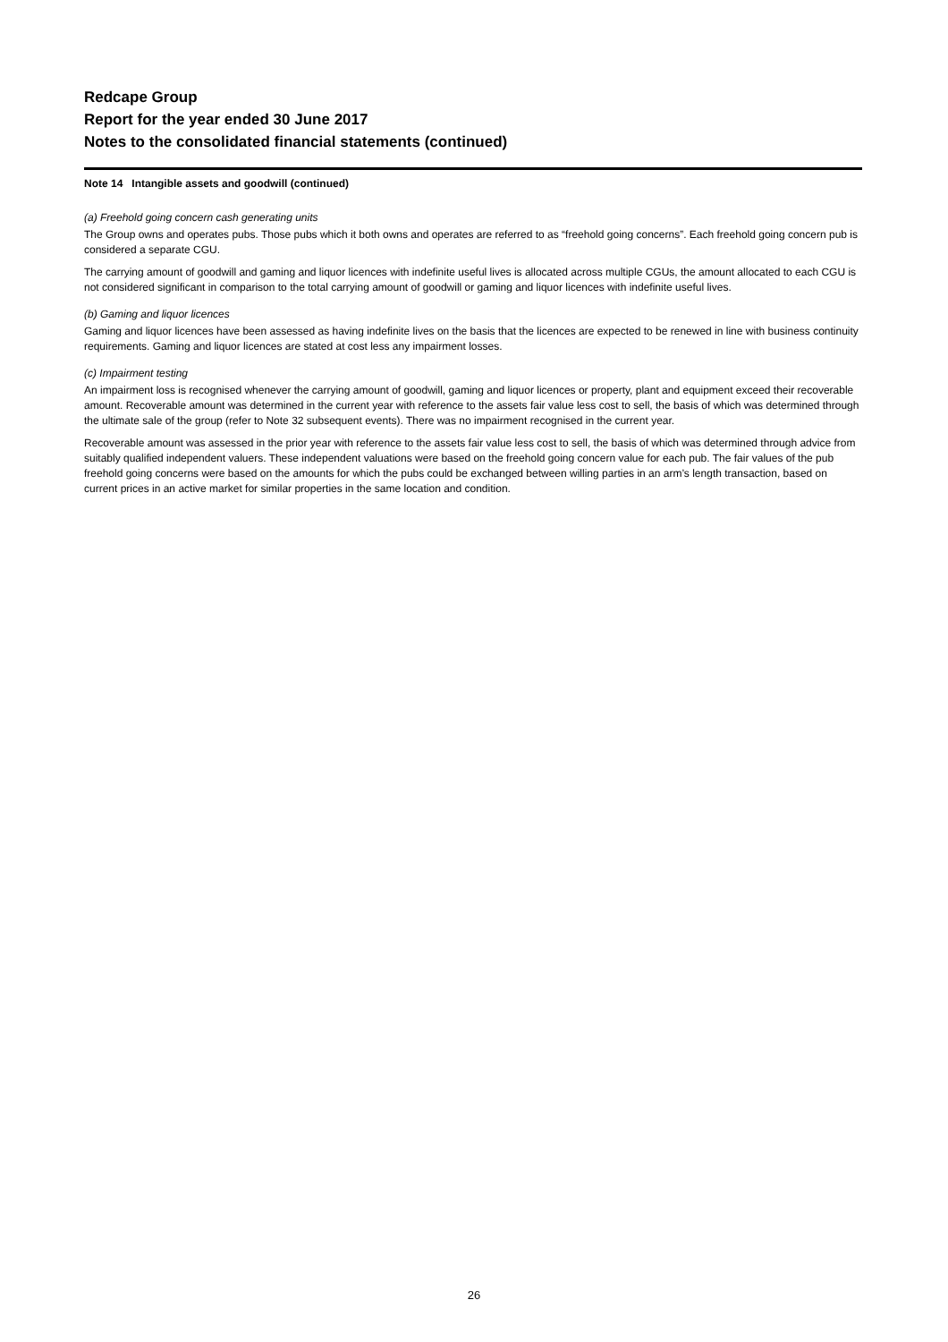Redcape Group
Report for the year ended 30 June 2017
Notes to the consolidated financial statements (continued)
Note 14 Intangible assets and goodwill (continued)
(a) Freehold going concern cash generating units
The Group owns and operates pubs. Those pubs which it both owns and operates are referred to as “freehold going concerns”. Each freehold going concern pub is considered a separate CGU.
The carrying amount of goodwill and gaming and liquor licences with indefinite useful lives is allocated across multiple CGUs, the amount allocated to each CGU is not considered significant in comparison to the total carrying amount of goodwill or gaming and liquor licences with indefinite useful lives.
(b) Gaming and liquor licences
Gaming and liquor licences have been assessed as having indefinite lives on the basis that the licences are expected to be renewed in line with business continuity requirements. Gaming and liquor licences are stated at cost less any impairment losses.
(c) Impairment testing
An impairment loss is recognised whenever the carrying amount of goodwill, gaming and liquor licences or property, plant and equipment exceed their recoverable amount. Recoverable amount was determined in the current year with reference to the assets fair value less cost to sell, the basis of which was determined through the ultimate sale of the group (refer to Note 32 subsequent events). There was no impairment recognised in the current year.
Recoverable amount was assessed in the prior year with reference to the assets fair value less cost to sell, the basis of which was determined through advice from suitably qualified independent valuers. These independent valuations were based on the freehold going concern value for each pub. The fair values of the pub freehold going concerns were based on the amounts for which the pubs could be exchanged between willing parties in an arm’s length transaction, based on current prices in an active market for similar properties in the same location and condition.
26